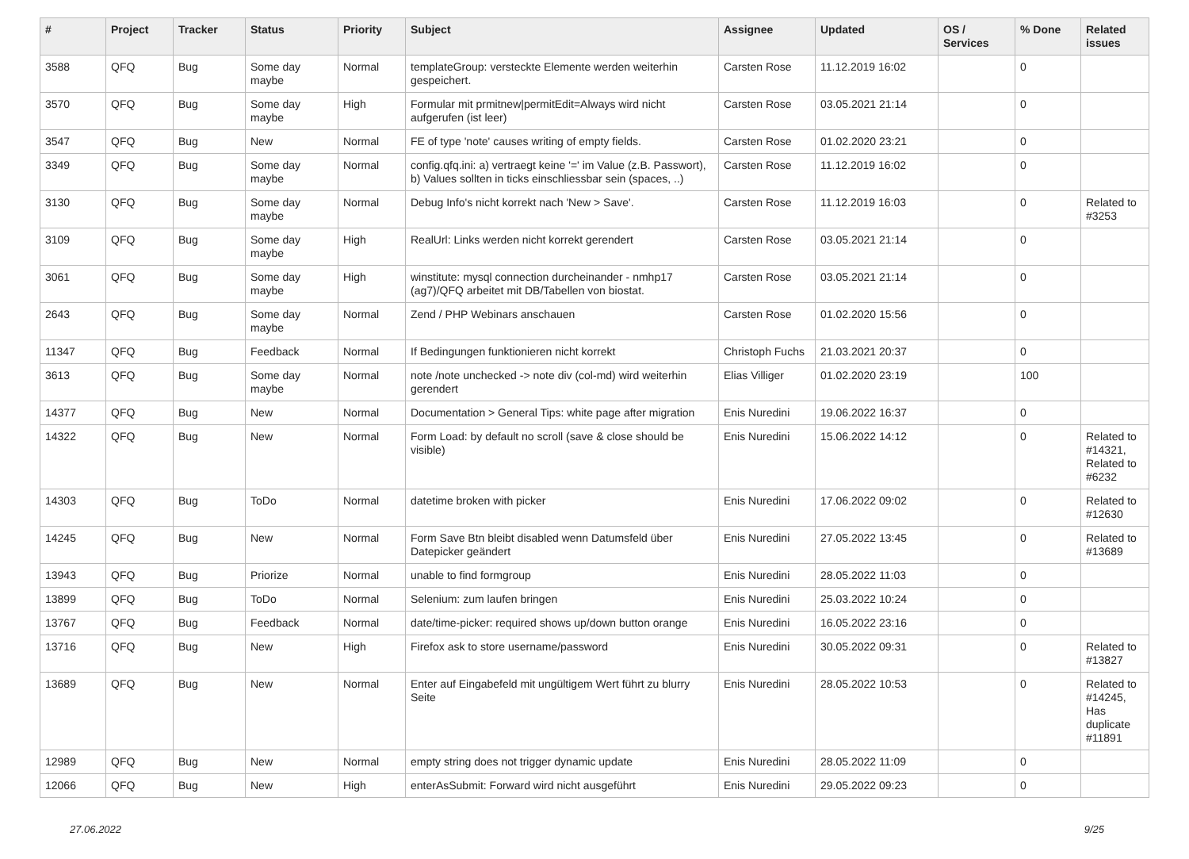| # | Project | Tracker | Status | Priority | Subject | Assignee | Updated | OS / Services | % Done | Related issues |
| --- | --- | --- | --- | --- | --- | --- | --- | --- | --- | --- |
| 3588 | QFQ | Bug | Some day maybe | Normal | templateGroup: versteckte Elemente werden weiterhin gespeichert. | Carsten Rose | 11.12.2019 16:02 | | 0 | |
| 3570 | QFQ | Bug | Some day maybe | High | Formular mit prmitnew/permitEdit=Always wird nicht aufgerufen (ist leer) | Carsten Rose | 03.05.2021 21:14 | | 0 | |
| 3547 | QFQ | Bug | New | Normal | FE of type 'note' causes writing of empty fields. | Carsten Rose | 01.02.2020 23:21 | | 0 | |
| 3349 | QFQ | Bug | Some day maybe | Normal | config.qfq.ini: a) vertraegt keine '=' im Value (z.B. Passwort), b) Values sollten in ticks einschliessbar sein (spaces, ..) | Carsten Rose | 11.12.2019 16:02 | | 0 | |
| 3130 | QFQ | Bug | Some day maybe | Normal | Debug Info's nicht korrekt nach 'New > Save'. | Carsten Rose | 11.12.2019 16:03 | | 0 | Related to #3253 |
| 3109 | QFQ | Bug | Some day maybe | High | RealUrl: Links werden nicht korrekt gerendert | Carsten Rose | 03.05.2021 21:14 | | 0 | |
| 3061 | QFQ | Bug | Some day maybe | High | winstitute: mysql connection durcheinander - nmhp17 (ag7)/QFQ arbeitet mit DB/Tabellen von biostat. | Carsten Rose | 03.05.2021 21:14 | | 0 | |
| 2643 | QFQ | Bug | Some day maybe | Normal | Zend / PHP Webinars anschauen | Carsten Rose | 01.02.2020 15:56 | | 0 | |
| 11347 | QFQ | Bug | Feedback | Normal | If Bedingungen funktionieren nicht korrekt | Christoph Fuchs | 21.03.2021 20:37 | | 0 | |
| 3613 | QFQ | Bug | Some day maybe | Normal | note /note unchecked -> note div (col-md) wird weiterhin gerendert | Elias Villiger | 01.02.2020 23:19 | | 100 | |
| 14377 | QFQ | Bug | New | Normal | Documentation > General Tips: white page after migration | Enis Nuredini | 19.06.2022 16:37 | | 0 | |
| 14322 | QFQ | Bug | New | Normal | Form Load: by default no scroll (save & close should be visible) | Enis Nuredini | 15.06.2022 14:12 | | 0 | Related to #14321, Related to #6232 |
| 14303 | QFQ | Bug | ToDo | Normal | datetime broken with picker | Enis Nuredini | 17.06.2022 09:02 | | 0 | Related to #12630 |
| 14245 | QFQ | Bug | New | Normal | Form Save Btn bleibt disabled wenn Datumsfeld über Datepicker geändert | Enis Nuredini | 27.05.2022 13:45 | | 0 | Related to #13689 |
| 13943 | QFQ | Bug | Priorize | Normal | unable to find formgroup | Enis Nuredini | 28.05.2022 11:03 | | 0 | |
| 13899 | QFQ | Bug | ToDo | Normal | Selenium: zum laufen bringen | Enis Nuredini | 25.03.2022 10:24 | | 0 | |
| 13767 | QFQ | Bug | Feedback | Normal | date/time-picker: required shows up/down button orange | Enis Nuredini | 16.05.2022 23:16 | | 0 | |
| 13716 | QFQ | Bug | New | High | Firefox ask to store username/password | Enis Nuredini | 30.05.2022 09:31 | | 0 | Related to #13827 |
| 13689 | QFQ | Bug | New | Normal | Enter auf Eingabefeld mit ungültigem Wert führt zu blurry Seite | Enis Nuredini | 28.05.2022 10:53 | | 0 | Related to #14245, Has duplicate #11891 |
| 12989 | QFQ | Bug | New | Normal | empty string does not trigger dynamic update | Enis Nuredini | 28.05.2022 11:09 | | 0 | |
| 12066 | QFQ | Bug | New | High | enterAsSubmit: Forward wird nicht ausgeführt | Enis Nuredini | 29.05.2022 09:23 | | 0 | |
27.06.2022 9/25